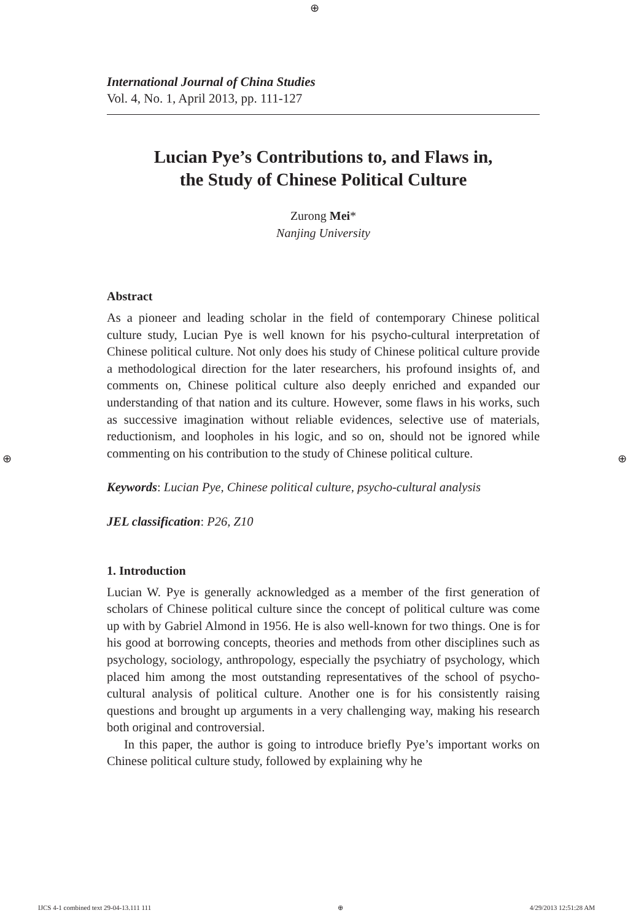⊕
⊕ ⊕
International Journal of China Studies
Vol. 4, No. 1, April 2013, pp. 111-127
Lucian Pye’s Contributions to, and Flaws in,
the Study of Chinese Political Culture
Zurong Mei*
Nanjing University
Abstract
As a pioneer and leading scholar in the field of contemporary Chinese political culture study, Lucian Pye is well known for his psycho-cultural interpretation of Chinese political culture. Not only does his study of Chinese political culture provide a methodological direction for the later researchers, his profound insights of, and comments on, Chinese political culture also deeply enriched and expanded our understanding of that nation and its culture. However, some flaws in his works, such as successive imagination without reliable evidences, selective use of materials, reductionism, and loopholes in his logic, and so on, should not be ignored while commenting on his contribution to the study of Chinese political culture.
Keywords: Lucian Pye, Chinese political culture, psycho-cultural analysis
JEL classification: P26, Z10
1. Introduction
Lucian W. Pye is generally acknowledged as a member of the first generation of scholars of Chinese political culture since the concept of political culture was come up with by Gabriel Almond in 1956. He is also well-known for two things. One is for his good at borrowing concepts, theories and methods from other disciplines such as psychology, sociology, anthropology, especially the psychiatry of psychology, which placed him among the most outstanding representatives of the school of psycho-cultural analysis of political culture. Another one is for his consistently raising questions and brought up arguments in a very challenging way, making his research both original and controversial.
In this paper, the author is going to introduce briefly Pye’s important works on Chinese political culture study, followed by explaining why he
IJCS 4-1 combined text 29-04-13.111 111 ⊕ 4/29/2013 12:51:28 AM